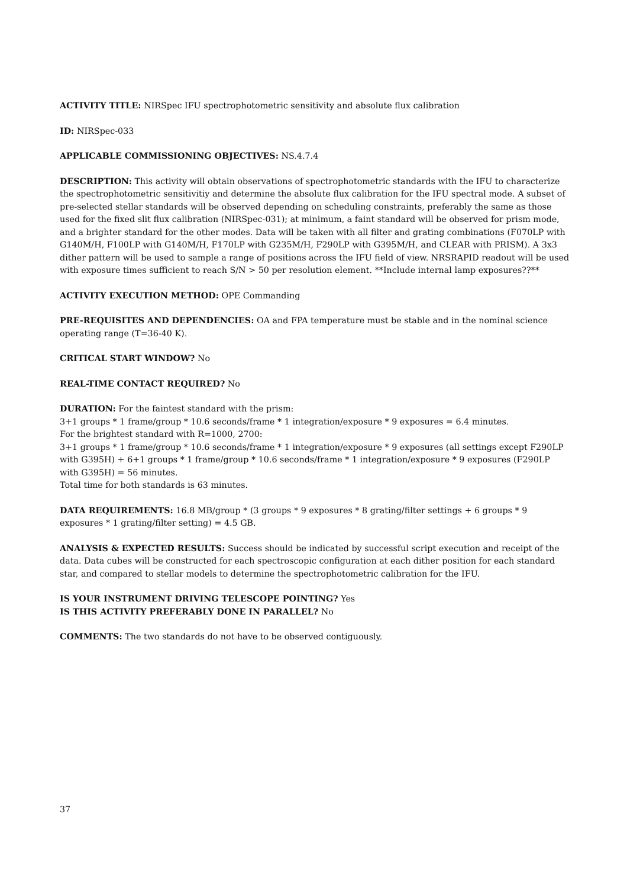ACTIVITY TITLE: NIRSpec IFU spectrophotometric sensitivity and absolute flux calibration
ID: NIRSpec-033
APPLICABLE COMMISSIONING OBJECTIVES: NS.4.7.4
DESCRIPTION: This activity will obtain observations of spectrophotometric standards with the IFU to characterize the spectrophotometric sensitivitiy and determine the absolute flux calibration for the IFU spectral mode. A subset of pre-selected stellar standards will be observed depending on scheduling constraints, preferably the same as those used for the fixed slit flux calibration (NIRSpec-031); at minimum, a faint standard will be observed for prism mode, and a brighter standard for the other modes. Data will be taken with all filter and grating combinations (F070LP with G140M/H, F100LP with G140M/H, F170LP with G235M/H, F290LP with G395M/H, and CLEAR with PRISM). A 3x3 dither pattern will be used to sample a range of positions across the IFU field of view. NRSRAPID readout will be used with exposure times sufficient to reach S/N > 50 per resolution element. **Include internal lamp exposures??**
ACTIVITY EXECUTION METHOD: OPE Commanding
PRE-REQUISITES AND DEPENDENCIES: OA and FPA temperature must be stable and in the nominal science operating range (T=36-40 K).
CRITICAL START WINDOW? No
REAL-TIME CONTACT REQUIRED? No
DURATION: For the faintest standard with the prism:
3+1 groups * 1 frame/group * 10.6 seconds/frame * 1 integration/exposure * 9 exposures = 6.4 minutes.
For the brightest standard with R=1000, 2700:
3+1 groups * 1 frame/group * 10.6 seconds/frame * 1 integration/exposure * 9 exposures (all settings except F290LP with G395H) + 6+1 groups * 1 frame/group * 10.6 seconds/frame * 1 integration/exposure * 9 exposures (F290LP with G395H) = 56 minutes.
Total time for both standards is 63 minutes.
DATA REQUIREMENTS: 16.8 MB/group * (3 groups * 9 exposures * 8 grating/filter settings + 6 groups * 9 exposures * 1 grating/filter setting) = 4.5 GB.
ANALYSIS & EXPECTED RESULTS: Success should be indicated by successful script execution and receipt of the data. Data cubes will be constructed for each spectroscopic configuration at each dither position for each standard star, and compared to stellar models to determine the spectrophotometric calibration for the IFU.
IS YOUR INSTRUMENT DRIVING TELESCOPE POINTING? Yes
IS THIS ACTIVITY PREFERABLY DONE IN PARALLEL? No
COMMENTS: The two standards do not have to be observed contiguously.
37